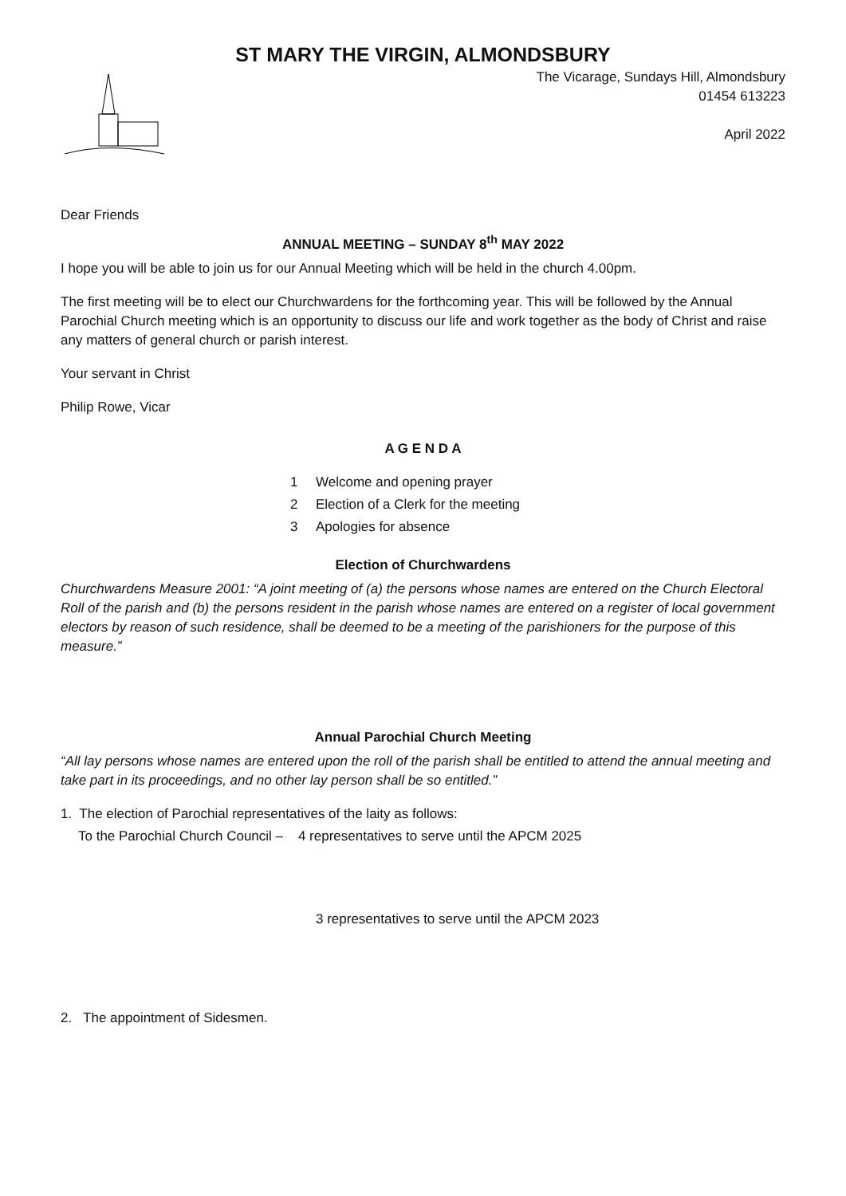ST MARY THE VIRGIN, ALMONDSBURY
The Vicarage, Sundays Hill, Almondsbury
01454 613223
April 2022
Dear Friends
ANNUAL MEETING – SUNDAY 8<sup>th</sup> MAY 2022
I hope you will be able to join us for our Annual Meeting which will be held in the church 4.00pm.
The first meeting will be to elect our Churchwardens for the forthcoming year. This will be followed by the Annual Parochial Church meeting which is an opportunity to discuss our life and work together as the body of Christ and raise any matters of general church or parish interest.
Your servant in Christ
Philip Rowe, Vicar
A G E N D A
1 Welcome and opening prayer
2 Election of a Clerk for the meeting
3 Apologies for absence
Election of Churchwardens
Churchwardens Measure 2001: “A joint meeting of (a) the persons whose names are entered on the Church Electoral Roll of the parish and (b) the persons resident in the parish whose names are entered on a register of local government electors by reason of such residence, shall be deemed to be a meeting of the parishioners for the purpose of this measure.”
Annual Parochial Church Meeting
“All lay persons whose names are entered upon the roll of the parish shall be entitled to attend the annual meeting and take part in its proceedings, and no other lay person shall be so entitled.”
1. The election of Parochial representatives of the laity as follows:
To the Parochial Church Council – 4 representatives to serve until the APCM 2025
3 representatives to serve until the APCM 2023
2. The appointment of Sidesmen.